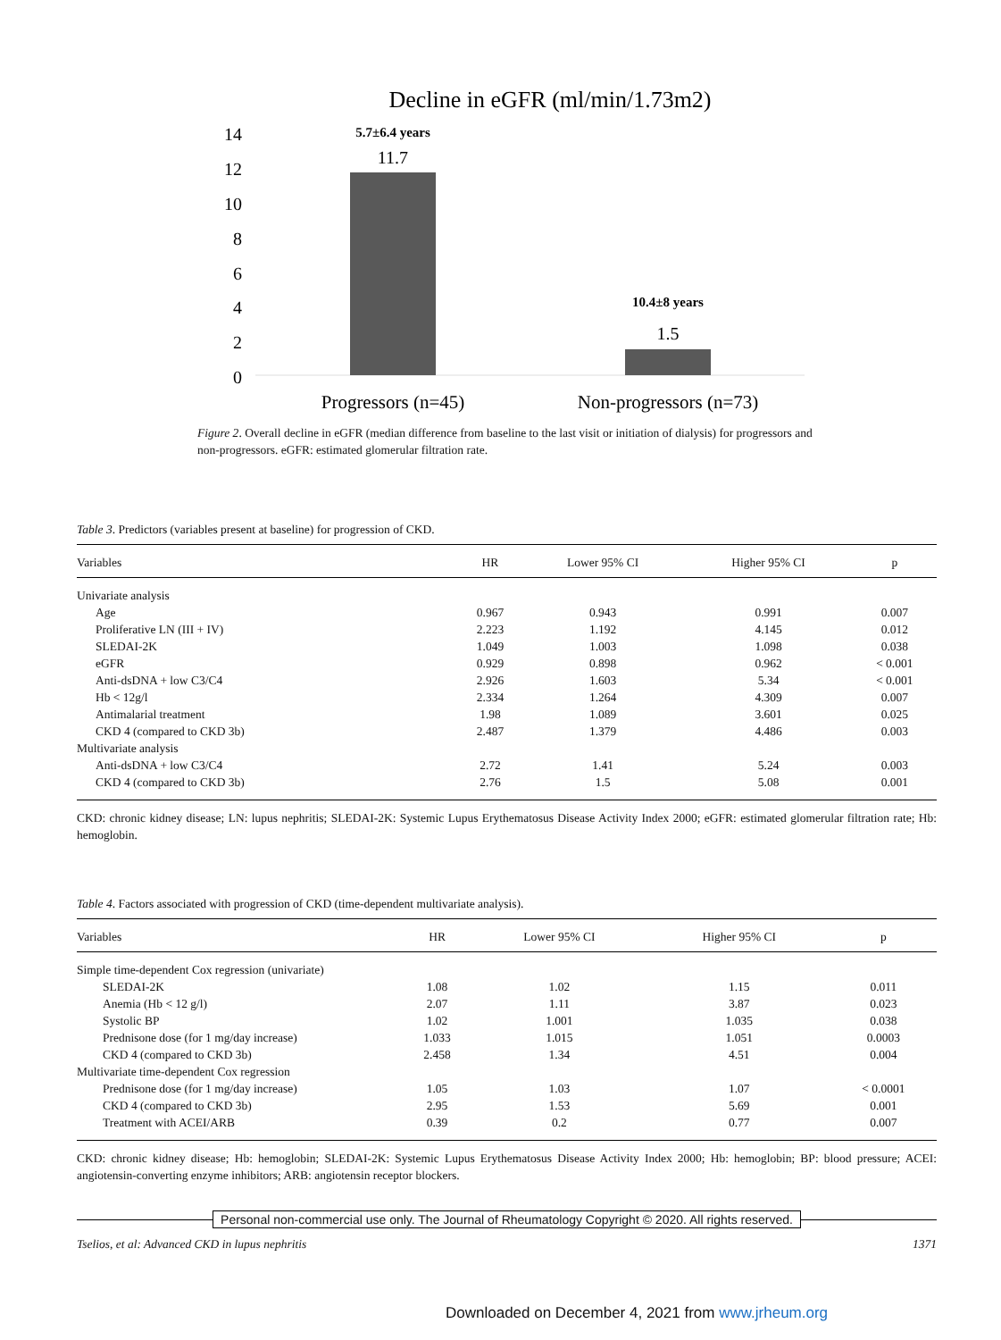Decline in eGFR (ml/min/1.73m2)
14
12
10
8
6
4
2
0
5.7±6.4 years
11.7
10.4±8 years
1.5
Progressors (n=45)
Non-progressors (n=73)
Figure 2. Overall decline in eGFR (median difference from baseline to the last visit or initiation of dialysis) for progressors and non-progressors. eGFR: estimated glomerular filtration rate.
Table 3. Predictors (variables present at baseline) for progression of CKD.
| Variables | HR | Lower 95% CI | Higher 95% CI | p |
| --- | --- | --- | --- | --- |
| Univariate analysis | | | | |
| Age | 0.967 | 0.943 | 0.991 | 0.007 |
| Proliferative LN (III + IV) | 2.223 | 1.192 | 4.145 | 0.012 |
| SLEDAI-2K | 1.049 | 1.003 | 1.098 | 0.038 |
| eGFR | 0.929 | 0.898 | 0.962 | < 0.001 |
| Anti-dsDNA + low C3/C4 | 2.926 | 1.603 | 5.34 | < 0.001 |
| Hb < 12g/l | 2.334 | 1.264 | 4.309 | 0.007 |
| Antimalarial treatment | 1.98 | 1.089 | 3.601 | 0.025 |
| CKD 4 (compared to CKD 3b) | 2.487 | 1.379 | 4.486 | 0.003 |
| Multivariate analysis | | | | |
| Anti-dsDNA + low C3/C4 | 2.72 | 1.41 | 5.24 | 0.003 |
| CKD 4 (compared to CKD 3b) | 2.76 | 1.5 | 5.08 | 0.001 |
CKD: chronic kidney disease; LN: lupus nephritis; SLEDAI-2K: Systemic Lupus Erythematosus Disease Activity Index 2000; eGFR: estimated glomerular filtration rate; Hb: hemoglobin.
Table 4. Factors associated with progression of CKD (time-dependent multivariate analysis).
| Variables | HR | Lower 95% CI | Higher 95% CI | p |
| --- | --- | --- | --- | --- |
| Simple time-dependent Cox regression (univariate) | | | | |
| SLEDAI-2K | 1.08 | 1.02 | 1.15 | 0.011 |
| Anemia (Hb < 12 g/l) | 2.07 | 1.11 | 3.87 | 0.023 |
| Systolic BP | 1.02 | 1.001 | 1.035 | 0.038 |
| Prednisone dose (for 1 mg/day increase) | 1.033 | 1.015 | 1.051 | 0.0003 |
| CKD 4 (compared to CKD 3b) | 2.458 | 1.34 | 4.51 | 0.004 |
| Multivariate time-dependent Cox regression | | | | |
| Prednisone dose (for 1 mg/day increase) | 1.05 | 1.03 | 1.07 | < 0.0001 |
| CKD 4 (compared to CKD 3b) | 2.95 | 1.53 | 5.69 | 0.001 |
| Treatment with ACEI/ARB | 0.39 | 0.2 | 0.77 | 0.007 |
CKD: chronic kidney disease; Hb: hemoglobin; SLEDAI-2K: Systemic Lupus Erythematosus Disease Activity Index 2000; Hb: hemoglobin; BP: blood pressure; ACEI: angiotensin-converting enzyme inhibitors; ARB: angiotensin receptor blockers.
Personal non-commercial use only. The Journal of Rheumatology Copyright © 2020. All rights reserved.
Tselios, et al: Advanced CKD in lupus nephritis 1371
Downloaded on December 4, 2021 from www.jrheum.org